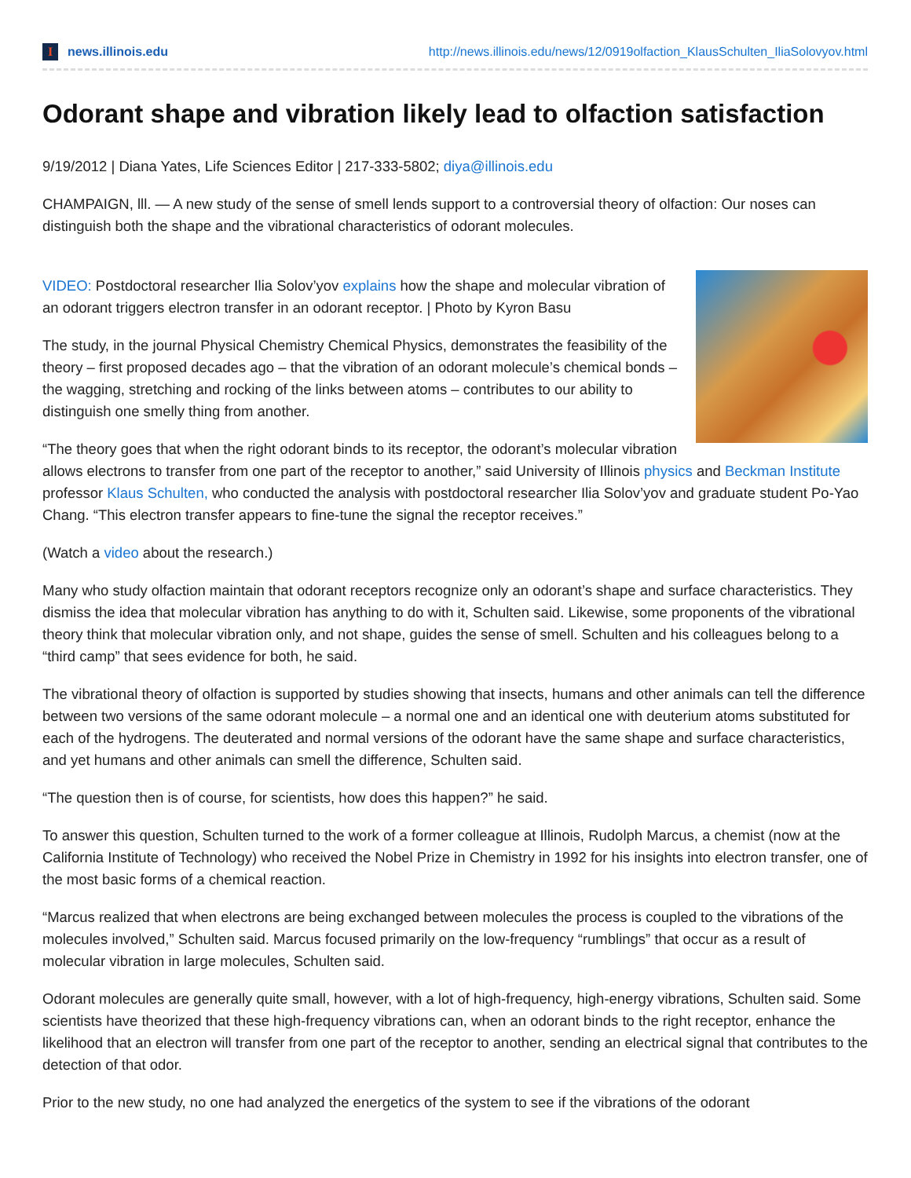Inews.illinois.edu
http://news.illinois.edu/news/12/0919olfaction_KlausSchulten_IliaSolovyov.html
Odorant shape and vibration likely lead to olfaction satisfaction
9/19/2012 | Diana Yates, Life Sciences Editor | 217-333-5802; diya@illinois.edu
CHAMPAIGN, lll. — A new study of the sense of smell lends support to a controversial theory of olfaction: Our noses can distinguish both the shape and the vibrational characteristics of odorant molecules.
VIDEO: Postdoctoral researcher Ilia Solov’yov explains how the shape and molecular vibration of an odorant triggers electron transfer in an odorant receptor. | Photo by Kyron Basu
The study, in the journal Physical Chemistry Chemical Physics, demonstrates the feasibility of the theory – first proposed decades ago – that the vibration of an odorant molecule’s chemical bonds – the wagging, stretching and rocking of the links between atoms – contributes to our ability to distinguish one smelly thing from another.
“The theory goes that when the right odorant binds to its receptor, the odorant’s molecular vibration allows electrons to transfer from one part of the receptor to another,” said University of Illinois physics and Beckman Institute professor Klaus Schulten, who conducted the analysis with postdoctoral researcher Ilia Solov’yov and graduate student Po-Yao Chang. “This electron transfer appears to fine-tune the signal the receptor receives.”
(Watch a video about the research.)
Many who study olfaction maintain that odorant receptors recognize only an odorant’s shape and surface characteristics. They dismiss the idea that molecular vibration has anything to do with it, Schulten said. Likewise, some proponents of the vibrational theory think that molecular vibration only, and not shape, guides the sense of smell. Schulten and his colleagues belong to a “third camp” that sees evidence for both, he said.
The vibrational theory of olfaction is supported by studies showing that insects, humans and other animals can tell the difference between two versions of the same odorant molecule – a normal one and an identical one with deuterium atoms substituted for each of the hydrogens. The deuterated and normal versions of the odorant have the same shape and surface characteristics, and yet humans and other animals can smell the difference, Schulten said.
“The question then is of course, for scientists, how does this happen?” he said.
To answer this question, Schulten turned to the work of a former colleague at Illinois, Rudolph Marcus, a chemist (now at the California Institute of Technology) who received the Nobel Prize in Chemistry in 1992 for his insights into electron transfer, one of the most basic forms of a chemical reaction.
“Marcus realized that when electrons are being exchanged between molecules the process is coupled to the vibrations of the molecules involved,” Schulten said. Marcus focused primarily on the low-frequency “rumblings” that occur as a result of molecular vibration in large molecules, Schulten said.
Odorant molecules are generally quite small, however, with a lot of high-frequency, high-energy vibrations, Schulten said. Some scientists have theorized that these high-frequency vibrations can, when an odorant binds to the right receptor, enhance the likelihood that an electron will transfer from one part of the receptor to another, sending an electrical signal that contributes to the detection of that odor.
Prior to the new study, no one had analyzed the energetics of the system to see if the vibrations of the odorant